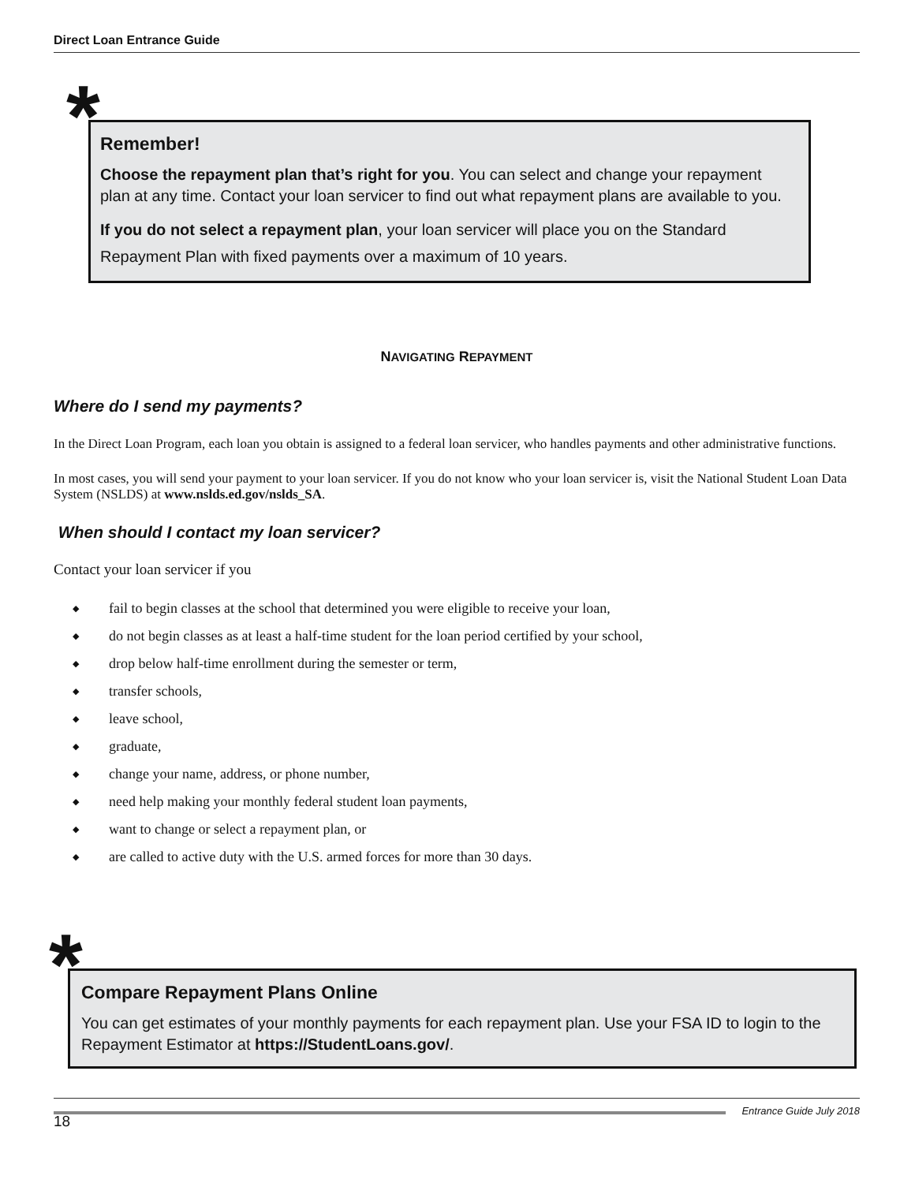Direct Loan Entrance Guide
*
Remember!
Choose the repayment plan that’s right for you. You can select and change your repayment plan at any time. Contact your loan servicer to find out what repayment plans are available to you.
If you do not select a repayment plan, your loan servicer will place you on the Standard Repayment Plan with fixed payments over a maximum of 10 years.
NAVIGATING REPAYMENT
Where do I send my payments?
In the Direct Loan Program, each loan you obtain is assigned to a federal loan servicer, who handles payments and other administrative functions.
In most cases, you will send your payment to your loan servicer. If you do not know who your loan servicer is, visit the National Student Loan Data System (NSLDS) at www.nslds.ed.gov/nslds_SA.
When should I contact my loan servicer?
Contact your loan servicer if you
◆ fail to begin classes at the school that determined you were eligible to receive your loan,
◆ do not begin classes as at least a half-time student for the loan period certified by your school,
◆ drop below half-time enrollment during the semester or term,
◆ transfer schools,
◆ leave school,
◆ graduate,
◆ change your name, address, or phone number,
◆ need help making your monthly federal student loan payments,
◆ want to change or select a repayment plan, or
◆ are called to active duty with the U.S. armed forces for more than 30 days.
*
Compare Repayment Plans Online
You can get estimates of your monthly payments for each repayment plan. Use your FSA ID to login to the Repayment Estimator at https://StudentLoans.gov/.
18 Entrance Guide July 2018